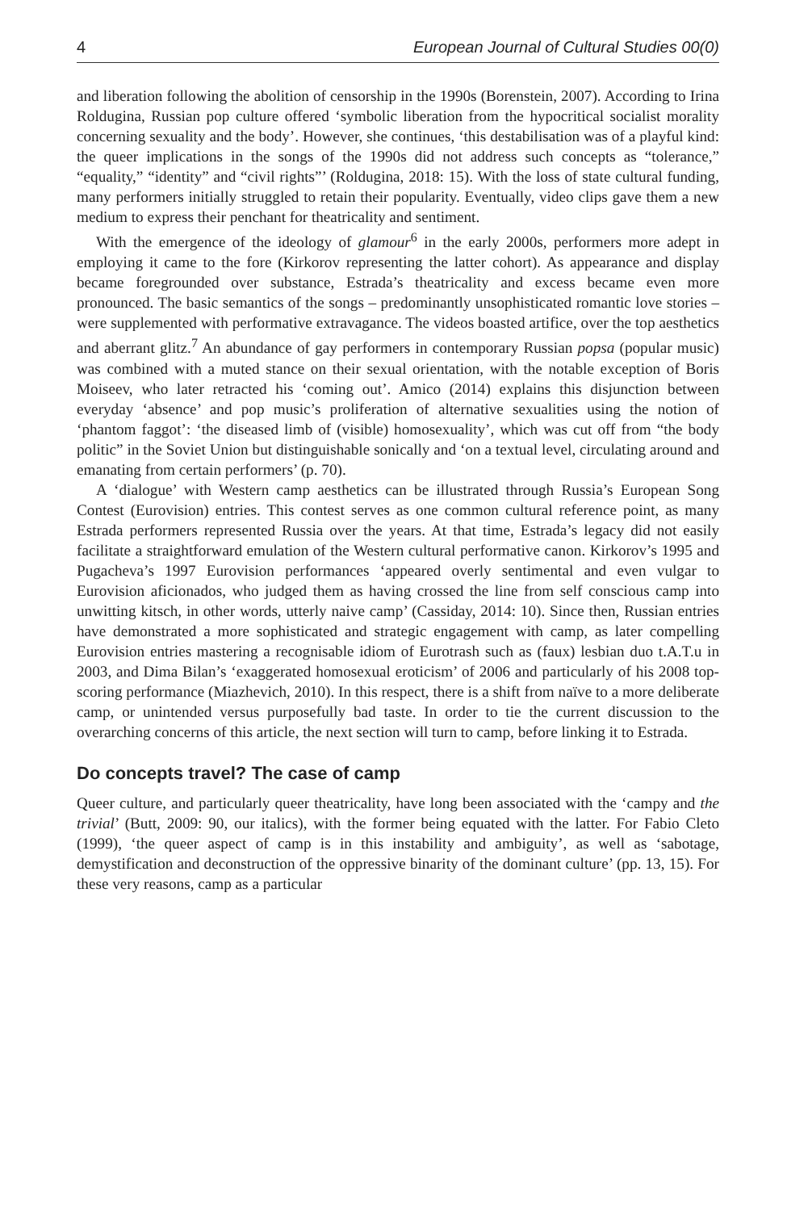4 European Journal of Cultural Studies 00(0)
and liberation following the abolition of censorship in the 1990s (Borenstein, 2007). According to Irina Roldugina, Russian pop culture offered ‘symbolic liberation from the hypocritical socialist morality concerning sexuality and the body’. However, she continues, ‘this destabilisation was of a playful kind: the queer implications in the songs of the 1990s did not address such concepts as “tolerance,” “equality,” “identity” and “civil rights”’ (Roldugina, 2018: 15). With the loss of state cultural funding, many performers initially struggled to retain their popularity. Eventually, video clips gave them a new medium to express their penchant for theatricality and sentiment.
With the emergence of the ideology of glamour<sup>6</sup> in the early 2000s, performers more adept in employing it came to the fore (Kirkorov representing the latter cohort). As appearance and display became foregrounded over substance, Estrada’s theatricality and excess became even more pronounced. The basic semantics of the songs – predominantly unsophisticated romantic love stories – were supplemented with performative extravagance. The videos boasted artifice, over the top aesthetics and aberrant glitz.<sup>7</sup> An abundance of gay performers in contemporary Russian popsa (popular music) was combined with a muted stance on their sexual orientation, with the notable exception of Boris Moiseev, who later retracted his ‘coming out’. Amico (2014) explains this disjunction between everyday ‘absence’ and pop music’s proliferation of alternative sexualities using the notion of ‘phantom faggot’: ‘the diseased limb of (visible) homosexuality’, which was cut off from “the body politic” in the Soviet Union but distinguishable sonically and ‘on a textual level, circulating around and emanating from certain performers’ (p. 70).
A ‘dialogue’ with Western camp aesthetics can be illustrated through Russia’s European Song Contest (Eurovision) entries. This contest serves as one common cultural reference point, as many Estrada performers represented Russia over the years. At that time, Estrada’s legacy did not easily facilitate a straightforward emulation of the Western cultural performative canon. Kirkorov’s 1995 and Pugacheva’s 1997 Eurovision performances ‘appeared overly sentimental and even vulgar to Eurovision aficionados, who judged them as having crossed the line from self conscious camp into unwitting kitsch, in other words, utterly naive camp’ (Cassiday, 2014: 10). Since then, Russian entries have demonstrated a more sophisticated and strategic engagement with camp, as later compelling Eurovision entries mastering a recognisable idiom of Eurotrash such as (faux) lesbian duo t.A.T.u in 2003, and Dima Bilan’s ‘exaggerated homosexual eroticism’ of 2006 and particularly of his 2008 top-scoring performance (Miazhevich, 2010). In this respect, there is a shift from naïve to a more deliberate camp, or unintended versus purposefully bad taste. In order to tie the current discussion to the overarching concerns of this article, the next section will turn to camp, before linking it to Estrada.
Do concepts travel? The case of camp
Queer culture, and particularly queer theatricality, have long been associated with the ‘campy and the trivial’ (Butt, 2009: 90, our italics), with the former being equated with the latter. For Fabio Cleto (1999), ‘the queer aspect of camp is in this instability and ambiguity’, as well as ‘sabotage, demystification and deconstruction of the oppressive binarity of the dominant culture’ (pp. 13, 15). For these very reasons, camp as a particular